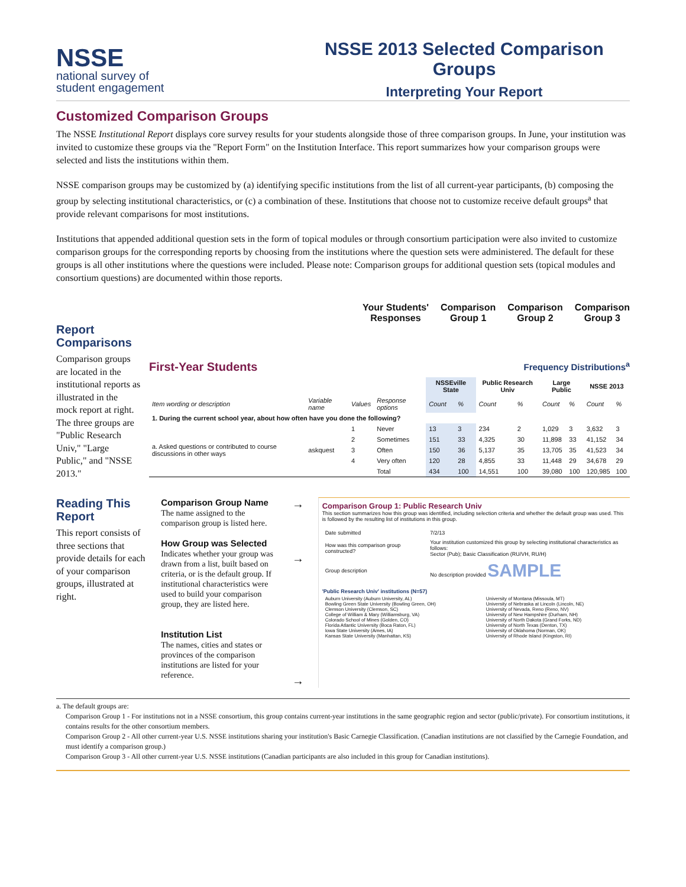NSSE
national survey of
student engagement
NSSE 2013 Selected Comparison Groups
Interpreting Your Report
Customized Comparison Groups
The NSSE Institutional Report displays core survey results for your students alongside those of three comparison groups. In June, your institution was invited to customize these groups via the "Report Form" on the Institution Interface. This report summarizes how your comparison groups were selected and lists the institutions within them.
NSSE comparison groups may be customized by (a) identifying specific institutions from the list of all current-year participants, (b) composing the group by selecting institutional characteristics, or (c) a combination of these. Institutions that choose not to customize receive default groups<sup>a</sup> that provide relevant comparisons for most institutions.
Institutions that appended additional question sets in the form of topical modules or through consortium participation were also invited to customize comparison groups for the corresponding reports by choosing from the institutions where the question sets were administered. The default for these groups is all other institutions where the questions were included. Please note: Comparison groups for additional question sets (topical modules and consortium questions) are documented within those reports.
Your Students'
Responses
Comparison
Group 1
Comparison
Group 2
Comparison
Group 3
Report Comparisons
Comparison groups are located in the institutional reports as illustrated in the mock report at right. The three groups are "Public Research Univ," "Large Public," and "NSSE 2013."
First-Year Students Frequency Distributions<sup>a</sup>
| | | | | NSSEville State | | Public Research Univ | | Large Public | | NSSE 2013 | |
| --- | --- | --- | --- | --- | --- | --- | --- | --- | --- | --- | --- |
| Item wording or description | Variable name | Values | Response options | Count | % | Count | % | Count | % | Count | % |
| 1. During the current school year, about how often have you done the following? | | | | | | | | | | | |
| a. Asked questions or contributed to course discussions in other ways | askquest | 1 | Never | 13 | 3 | 234 | 2 | 1,029 | 3 | 3,632 | 3 |
| | | 2 | Sometimes | 151 | 33 | 4,325 | 30 | 11,898 | 33 | 41,152 | 34 |
| | | 3 | Often | 150 | 36 | 5,137 | 35 | 13,705 | 35 | 41,523 | 34 |
| | | 4 | Very often | 120 | 28 | 4,855 | 33 | 11,448 | 29 | 34,678 | 29 |
| | | | Total | 434 | 100 | 14,551 | 100 | 39,080 | 100 | 120,985 | 100 |
Reading This Report
This report consists of three sections that provide details for each of your comparison groups, illustrated at right.
Comparison Group Name
The name assigned to the comparison group is listed here.
How Group was Selected
Indicates whether your group was drawn from a list, built based on criteria, or is the default group. If institutional characteristics were used to build your comparison group, they are listed here.
Institution List
The names, cities and states or provinces of the comparison institutions are listed for your reference.
→
→
→
Comparison Group 1: Public Research Univ
This section summarizes how this group was identified, including selection criteria and whether the default group was used. This is followed by the resulting list of institutions in this group.
| Date submitted | 7/2/13 |
| How was this comparison group constructed? | Your institution customized this group by selecting institutional characteristics as follows: Sector (Pub); Basic Classification (RU/VH, RU/H) |
| Group description | No description provided SAMPLE |
'Public Research Univ' institutions (N=57)
| Auburn University (Auburn University, AL) Bowling Green State University (Bowling Green, OH) Clemson University (Clemson, SC) College of William & Mary (Williamsburg, VA) Colorado School of Mines (Golden, CO) Florida Atlantic University (Boca Raton, FL) Iowa State University (Ames, IA) Kansas State University (Manhattan, KS) | University of Montana (Missoula, MT) University of Nebraska at Lincoln (Lincoln, NE) University of Nevada, Reno (Reno, NV) University of New Hampshire (Durham, NH) University of North Dakota (Grand Forks, ND) University of North Texas (Denton, TX) University of Oklahoma (Norman, OK) University of Rhode Island (Kingston, RI) |
a. The default groups are:
Comparison Group 1 - For institutions not in a NSSE consortium, this group contains current-year institutions in the same geographic region and sector (public/private). For consortium institutions, it contains results for the other consortium members.
Comparison Group 2 - All other current-year U.S. NSSE institutions sharing your institution's Basic Carnegie Classification. (Canadian institutions are not classified by the Carnegie Foundation, and must identify a comparison group.)
Comparison Group 3 - All other current-year U.S. NSSE institutions (Canadian participants are also included in this group for Canadian institutions).